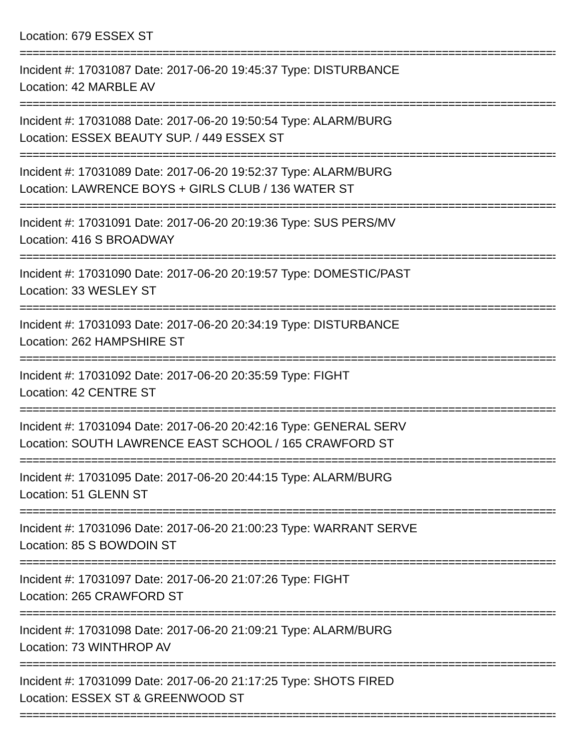Location: 679 ESSEX ST
==========================================================================================
Incident #: 17031087 Date: 2017-06-20 19:45:37 Type: DISTURBANCE
Location: 42 MARBLE AV
==========================================================================================
Incident #: 17031088 Date: 2017-06-20 19:50:54 Type: ALARM/BURG
Location: ESSEX BEAUTY SUP. / 449 ESSEX ST
==========================================================================================
Incident #: 17031089 Date: 2017-06-20 19:52:37 Type: ALARM/BURG
Location: LAWRENCE BOYS + GIRLS CLUB / 136 WATER ST
==========================================================================================
Incident #: 17031091 Date: 2017-06-20 20:19:36 Type: SUS PERS/MV
Location: 416 S BROADWAY
==========================================================================================
Incident #: 17031090 Date: 2017-06-20 20:19:57 Type: DOMESTIC/PAST
Location: 33 WESLEY ST
==========================================================================================
Incident #: 17031093 Date: 2017-06-20 20:34:19 Type: DISTURBANCE
Location: 262 HAMPSHIRE ST
==========================================================================================
Incident #: 17031092 Date: 2017-06-20 20:35:59 Type: FIGHT
Location: 42 CENTRE ST
==========================================================================================
Incident #: 17031094 Date: 2017-06-20 20:42:16 Type: GENERAL SERV
Location: SOUTH LAWRENCE EAST SCHOOL / 165 CRAWFORD ST
==========================================================================================
Incident #: 17031095 Date: 2017-06-20 20:44:15 Type: ALARM/BURG
Location: 51 GLENN ST
==========================================================================================
Incident #: 17031096 Date: 2017-06-20 21:00:23 Type: WARRANT SERVE
Location: 85 S BOWDOIN ST
==========================================================================================
Incident #: 17031097 Date: 2017-06-20 21:07:26 Type: FIGHT
Location: 265 CRAWFORD ST
==========================================================================================
Incident #: 17031098 Date: 2017-06-20 21:09:21 Type: ALARM/BURG
Location: 73 WINTHROP AV
==========================================================================================
Incident #: 17031099 Date: 2017-06-20 21:17:25 Type: SHOTS FIRED
Location: ESSEX ST & GREENWOOD ST
==========================================================================================